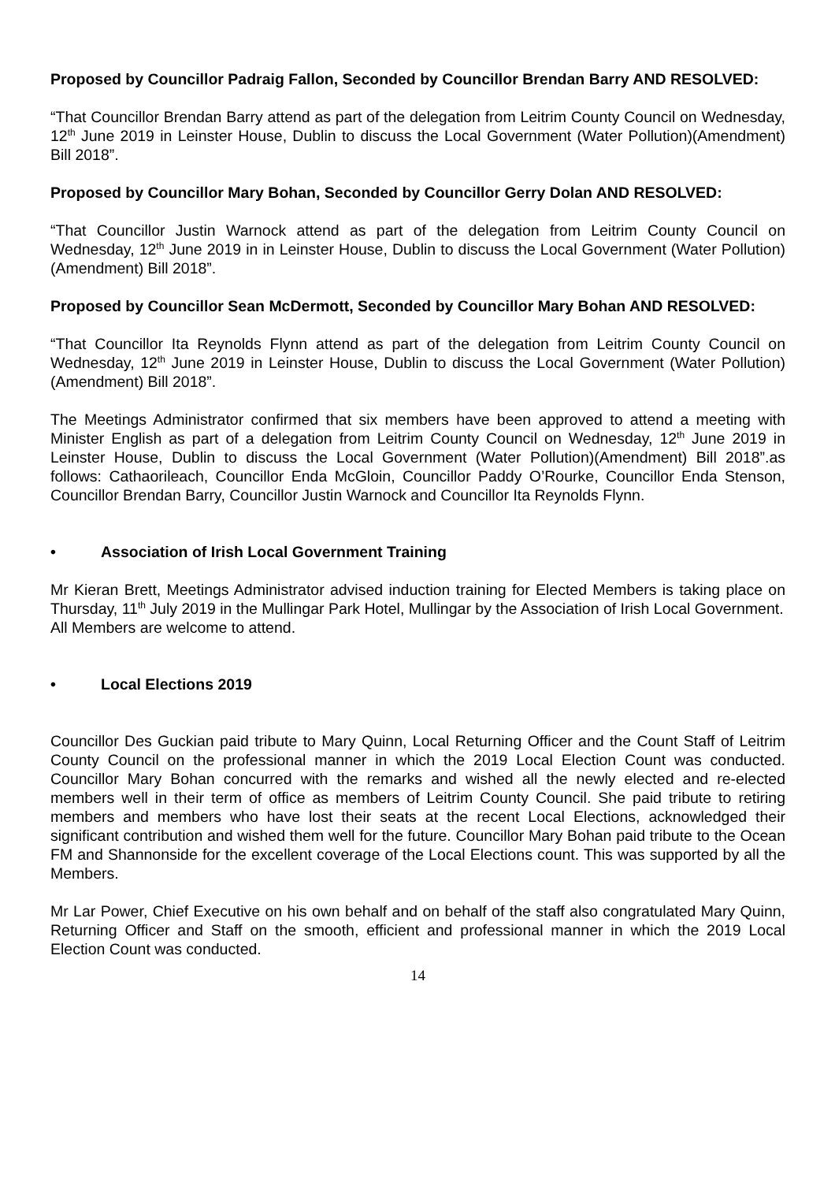Proposed by Councillor Padraig Fallon, Seconded by Councillor Brendan Barry AND RESOLVED:
“That Councillor Brendan Barry attend as part of the delegation from Leitrim County Council on Wednesday, 12<sup>th</sup> June 2019 in Leinster House, Dublin to discuss the Local Government (Water Pollution)(Amendment) Bill 2018”.
Proposed by Councillor Mary Bohan, Seconded by Councillor Gerry Dolan AND RESOLVED:
“That Councillor Justin Warnock attend as part of the delegation from Leitrim County Council on Wednesday, 12<sup>th</sup> June 2019 in in Leinster House, Dublin to discuss the Local Government (Water Pollution)(Amendment) Bill 2018”.
Proposed by Councillor Sean McDermott, Seconded by Councillor Mary Bohan AND RESOLVED:
“That Councillor Ita Reynolds Flynn attend as part of the delegation from Leitrim County Council on Wednesday, 12<sup>th</sup> June 2019 in Leinster House, Dublin to discuss the Local Government (Water Pollution)(Amendment) Bill 2018”.
The Meetings Administrator confirmed that six members have been approved to attend a meeting with Minister English as part of a delegation from Leitrim County Council on Wednesday, 12<sup>th</sup> June 2019 in Leinster House, Dublin to discuss the Local Government (Water Pollution)(Amendment) Bill 2018”.as follows: Cathaorileach, Councillor Enda McGloin, Councillor Paddy O’Rourke, Councillor Enda Stenson, Councillor Brendan Barry, Councillor Justin Warnock and Councillor Ita Reynolds Flynn.
• Association of Irish Local Government Training
Mr Kieran Brett, Meetings Administrator advised induction training for Elected Members is taking place on Thursday, 11<sup>th</sup> July 2019 in the Mullingar Park Hotel, Mullingar by the Association of Irish Local Government.
All Members are welcome to attend.
• Local Elections 2019
Councillor Des Guckian paid tribute to Mary Quinn, Local Returning Officer and the Count Staff of Leitrim County Council on the professional manner in which the 2019 Local Election Count was conducted. Councillor Mary Bohan concurred with the remarks and wished all the newly elected and re-elected members well in their term of office as members of Leitrim County Council. She paid tribute to retiring members and members who have lost their seats at the recent Local Elections, acknowledged their significant contribution and wished them well for the future. Councillor Mary Bohan paid tribute to the Ocean FM and Shannonside for the excellent coverage of the Local Elections count. This was supported by all the Members.
Mr Lar Power, Chief Executive on his own behalf and on behalf of the staff also congratulated Mary Quinn, Returning Officer and Staff on the smooth, efficient and professional manner in which the 2019 Local Election Count was conducted.
14